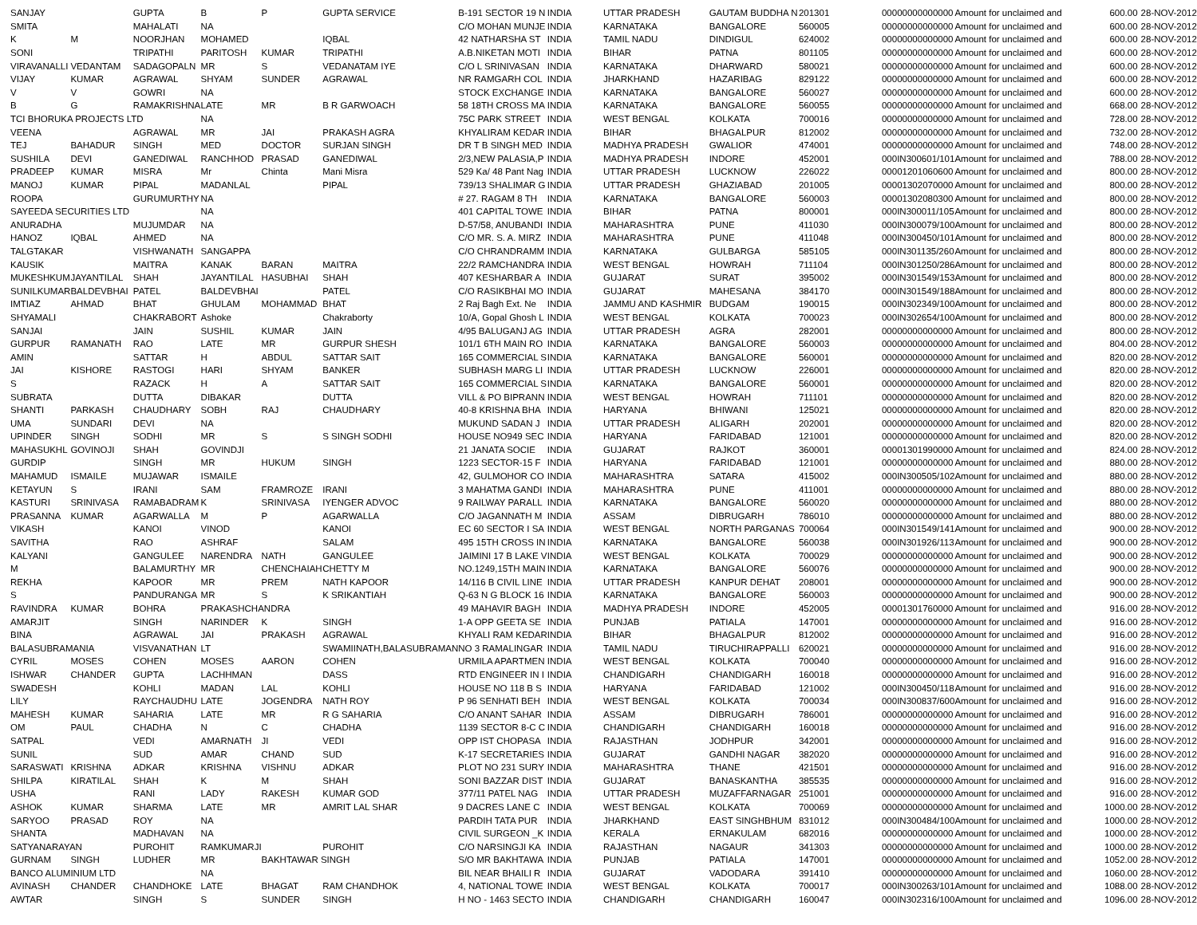| SANJAY | | GUPTA | B | P | GUPTA SERVICE | B-191 SECTOR 19 N | INDIA | UTTAR PRADESH | GAUTAM BUDDHA N | 201301 | 00000000000000 | Amount for unclaimed and | 600.00 | 28-NOV-2012 |
| SMITA | | MAHALATI | NA | | | C/O MOHAN MUNJE | INDIA | KARNATAKA | BANGALORE | 560005 | 00000000000000 | Amount for unclaimed and | 600.00 | 28-NOV-2012 |
| K | M | NOORJHAN | MOHAMED | | IQBAL | 42 NATHARSHA ST | INDIA | TAMIL NADU | DINDIGUL | 624002 | 00000000000000 | Amount for unclaimed and | 600.00 | 28-NOV-2012 |
| SONI | | TRIPATHI | PARITOSH | KUMAR | TRIPATHI | A.B.NIKETAN MOTI | INDIA | BIHAR | PATNA | 801105 | 00000000000000 | Amount for unclaimed and | 600.00 | 28-NOV-2012 |
| VIRAVANALLI | VEDANTAM | SADAGOPALN | MR | S | VEDANATAM IYE | C/O L SRINIVASAN | INDIA | KARNATAKA | DHARWARD | 580021 | 00000000000000 | Amount for unclaimed and | 600.00 | 28-NOV-2012 |
| VIJAY | KUMAR | AGRAWAL | SHYAM | SUNDER | AGRAWAL | NR RAMGARH COL | INDIA | JHARKHAND | HAZARIBAG | 829122 | 00000000000000 | Amount for unclaimed and | 600.00 | 28-NOV-2012 |
| V | V | GOWRI | NA | | | STOCK EXCHANGE | INDIA | KARNATAKA | BANGALORE | 560027 | 00000000000000 | Amount for unclaimed and | 600.00 | 28-NOV-2012 |
| B | G | RAMAKRISHNA | LATE | MR | B R GARWOACH | 58 18TH CROSS MA | INDIA | KARNATAKA | BANGALORE | 560055 | 00000000000000 | Amount for unclaimed and | 668.00 | 28-NOV-2012 |
| TCI BHORUKA PROJECTS LTD | | | NA | | | 75C PARK STREET | INDIA | WEST BENGAL | KOLKATA | 700016 | 00000000000000 | Amount for unclaimed and | 728.00 | 28-NOV-2012 |
| VEENA | | AGRAWAL | MR | JAI | PRAKASH AGRA | KHYALIRAM KEDAR | INDIA | BIHAR | BHAGALPUR | 812002 | 00000000000000 | Amount for unclaimed and | 732.00 | 28-NOV-2012 |
| TEJ | BAHADUR | SINGH | MED | DOCTOR | SURJAN SINGH | DR T B SINGH MED | INDIA | MADHYA PRADESH | GWALIOR | 474001 | 00000000000000 | Amount for unclaimed and | 748.00 | 28-NOV-2012 |
| SUSHILA | DEVI | GANEDIWAL | RANCHHOD | PRASAD | GANEDIWAL | 2/3,NEW PALASIA,P | INDIA | MADHYA PRADESH | INDORE | 452001 | 000IN300601/101 | Amount for unclaimed and | 788.00 | 28-NOV-2012 |
| PRADEEP | KUMAR | MISRA | Mr | Chinta | Mani Misra | 529 Ka/ 48 Pant Nag | INDIA | UTTAR PRADESH | LUCKNOW | 226022 | 00001201060600 | Amount for unclaimed and | 800.00 | 28-NOV-2012 |
| MANOJ | KUMAR | PIPAL | MADANLAL | | PIPAL | 739/13 SHALIMAR G | INDIA | UTTAR PRADESH | GHAZIABAD | 201005 | 00001302070000 | Amount for unclaimed and | 800.00 | 28-NOV-2012 |
| ROOPA | | GURUMURTHY | NA | | | # 27. RAGAM 8 TH | INDIA | KARNATAKA | BANGALORE | 560003 | 00001302080300 | Amount for unclaimed and | 800.00 | 28-NOV-2012 |
| SAYEEDA SECURITIES LTD | | | NA | | | 401 CAPITAL TOWE | INDIA | BIHAR | PATNA | 800001 | 000IN300011/105 | Amount for unclaimed and | 800.00 | 28-NOV-2012 |
| ANURADHA | | MUJUMDAR | NA | | | D-57/58, ANUBANDI | INDIA | MAHARASHTRA | PUNE | 411030 | 000IN300079/100 | Amount for unclaimed and | 800.00 | 28-NOV-2012 |
| HANOZ | IQBAL | AHMED | NA | | | C/O MR. S. A. MIRZ | INDIA | MAHARASHTRA | PUNE | 411048 | 000IN300450/101 | Amount for unclaimed and | 800.00 | 28-NOV-2012 |
| TALGTAKAR | | VISHWANATH | SANGAPPA | | | C/O CHRANDRAMM | INDIA | KARNATAKA | GULBARGA | 585105 | 000IN301135/260 | Amount for unclaimed and | 800.00 | 28-NOV-2012 |
| KAUSIK | | MAITRA | KANAK | BARAN | MAITRA | 22/2 RAMCHANDRA | INDIA | WEST BENGAL | HOWRAH | 711104 | 000IN301250/286 | Amount for unclaimed and | 800.00 | 28-NOV-2012 |
| MUKESHKUM | JAYANTILAL | SHAH | JAYANTILAL | HASUBHAI | SHAH | 407 KESHARBAR A | INDIA | GUJARAT | SURAT | 395002 | 000IN301549/153 | Amount for unclaimed and | 800.00 | 28-NOV-2012 |
| SUNILKUMAR | BALDEVBHAI | PATEL | BALDEVBHAI | | PATEL | C/O RASIKBHAI MO | INDIA | GUJARAT | MAHESANA | 384170 | 000IN301549/188 | Amount for unclaimed and | 800.00 | 28-NOV-2012 |
| IMTIAZ | AHMAD | BHAT | GHULAM | MOHAMMAD | BHAT | 2 Raj Bagh Ext. Ne | INDIA | JAMMU AND KASHMIR | BUDGAM | 190015 | 000IN302349/100 | Amount for unclaimed and | 800.00 | 28-NOV-2012 |
| SHYAMALI | | CHAKRABORT | Ashoke | | Chakraborty | 10/A, Gopal Ghosh L | INDIA | WEST BENGAL | KOLKATA | 700023 | 000IN302654/100 | Amount for unclaimed and | 800.00 | 28-NOV-2012 |
| SANJAI | | JAIN | SUSHIL | KUMAR | JAIN | 4/95 BALUGANJ AG | INDIA | UTTAR PRADESH | AGRA | 282001 | 00000000000000 | Amount for unclaimed and | 800.00 | 28-NOV-2012 |
| GURPUR | RAMANATH | RAO | LATE | MR | GURPUR SHESH | 101/1 6TH MAIN RO | INDIA | KARNATAKA | BANGALORE | 560003 | 00000000000000 | Amount for unclaimed and | 804.00 | 28-NOV-2012 |
| AMIN | | SATTAR | H | ABDUL | SATTAR SAIT | 165 COMMERCIAL S | INDIA | KARNATAKA | BANGALORE | 560001 | 00000000000000 | Amount for unclaimed and | 820.00 | 28-NOV-2012 |
| JAI | KISHORE | RASTOGI | HARI | SHYAM | BANKER | SUBHASH MARG LI | INDIA | UTTAR PRADESH | LUCKNOW | 226001 | 00000000000000 | Amount for unclaimed and | 820.00 | 28-NOV-2012 |
| S | | RAZACK | H | A | SATTAR SAIT | 165 COMMERCIAL S | INDIA | KARNATAKA | BANGALORE | 560001 | 00000000000000 | Amount for unclaimed and | 820.00 | 28-NOV-2012 |
| SUBRATA | | DUTTA | DIBAKAR | | DUTTA | VILL & PO BIPRANN | INDIA | WEST BENGAL | HOWRAH | 711101 | 00000000000000 | Amount for unclaimed and | 820.00 | 28-NOV-2012 |
| SHANTI | PARKASH | CHAUDHARY | SOBH | RAJ | CHAUDHARY | 40-8 KRISHNA BHA | INDIA | HARYANA | BHIWANI | 125021 | 00000000000000 | Amount for unclaimed and | 820.00 | 28-NOV-2012 |
| UMA | SUNDARI | DEVI | NA | | | MUKUND SADAN J | INDIA | UTTAR PRADESH | ALIGARH | 202001 | 00000000000000 | Amount for unclaimed and | 820.00 | 28-NOV-2012 |
| UPINDER | SINGH | SODHI | MR | S | S SINGH SODHI | HOUSE NO949 SEC | INDIA | HARYANA | FARIDABAD | 121001 | 00000000000000 | Amount for unclaimed and | 820.00 | 28-NOV-2012 |
| MAHASUKHL | GOVINOJI | SHAH | GOVINDJI | | | 21 JANATA SOCIE | INDIA | GUJARAT | RAJKOT | 360001 | 00001301990000 | Amount for unclaimed and | 824.00 | 28-NOV-2012 |
| GURDIP | | SINGH | MR | HUKUM | SINGH | 1223 SECTOR-15 F | INDIA | HARYANA | FARIDABAD | 121001 | 00000000000000 | Amount for unclaimed and | 880.00 | 28-NOV-2012 |
| MAHAMUD | ISMAILE | MUJAWAR | ISMAILE | | | 42, GULMOHOR CO | INDIA | MAHARASHTRA | SATARA | 415002 | 000IN300505/102 | Amount for unclaimed and | 880.00 | 28-NOV-2012 |
| KETAYUN | S | IRANI | SAM | FRAMROZE | IRANI | 3 MAHATMA GANDI | INDIA | MAHARASHTRA | PUNE | 411001 | 00000000000000 | Amount for unclaimed and | 880.00 | 28-NOV-2012 |
| KASTURI | SRINIVASA | RAMABADRAM | K | SRINIVASA | IYENGER ADVOC | 9 RAILWAY PARALL | INDIA | KARNATAKA | BANGALORE | 560020 | 00000000000000 | Amount for unclaimed and | 880.00 | 28-NOV-2012 |
| PRASANNA | KUMAR | AGARWALLA | M | P | AGARWALLA | C/O JAGANNATH M | INDIA | ASSAM | DIBRUGARH | 786010 | 00000000000000 | Amount for unclaimed and | 880.00 | 28-NOV-2012 |
| VIKASH | | KANOI | VINOD | | KANOI | EC 60 SECTOR I SA | INDIA | WEST BENGAL | NORTH PARGANAS | 700064 | 000IN301549/141 | Amount for unclaimed and | 900.00 | 28-NOV-2012 |
| SAVITHA | | RAO | ASHRAF | | SALAM | 495 15TH CROSS IN | INDIA | KARNATAKA | BANGALORE | 560038 | 000IN301926/113 | Amount for unclaimed and | 900.00 | 28-NOV-2012 |
| KALYANI | | GANGULEE | NARENDRA | NATH | GANGULEE | JAIMINI 17 B LAKE V | INDIA | WEST BENGAL | KOLKATA | 700029 | 00000000000000 | Amount for unclaimed and | 900.00 | 28-NOV-2012 |
| M | | BALAMURTHY | MR | CHENCHAIAH | CHETTY M | NO.1249,15TH MAIN | INDIA | KARNATAKA | BANGALORE | 560076 | 00000000000000 | Amount for unclaimed and | 900.00 | 28-NOV-2012 |
| REKHA | | KAPOOR | MR | PREM | NATH KAPOOR | 14/116 B CIVIL LINE | INDIA | UTTAR PRADESH | KANPUR DEHAT | 208001 | 00000000000000 | Amount for unclaimed and | 900.00 | 28-NOV-2012 |
| S | | PANDURANGA | MR | S | K SRIKANTIAH | Q-63 N G BLOCK 16 | INDIA | KARNATAKA | BANGALORE | 560003 | 00000000000000 | Amount for unclaimed and | 900.00 | 28-NOV-2012 |
| RAVINDRA | KUMAR | BOHRA | PRAKASHCHANDRA | | | 49 MAHAVIR BAGH | INDIA | MADHYA PRADESH | INDORE | 452005 | 00001301760000 | Amount for unclaimed and | 916.00 | 28-NOV-2012 |
| AMARJIT | | SINGH | NARINDER | K | SINGH | 1-A OPP GEETA SE | INDIA | PUNJAB | PATIALA | 147001 | 00000000000000 | Amount for unclaimed and | 916.00 | 28-NOV-2012 |
| BINA | | AGRAWAL | JAI | PRAKASH | AGRAWAL | KHYALI RAM KEDAR | INDIA | BIHAR | BHAGALPUR | 812002 | 00000000000000 | Amount for unclaimed and | 916.00 | 28-NOV-2012 |
| BALASUBRAMANIA | | VISVANATHAN | LT | | SWAMIINATH,BALASUBRAMAN | NO 3 RAMALINGAR | INDIA | TAMIL NADU | TIRUCHIRAPPALLI | 620021 | 00000000000000 | Amount for unclaimed and | 916.00 | 28-NOV-2012 |
| CYRIL | MOSES | COHEN | MOSES | AARON | COHEN | URMILA APARTMEN | INDIA | WEST BENGAL | KOLKATA | 700040 | 00000000000000 | Amount for unclaimed and | 916.00 | 28-NOV-2012 |
| ISHWAR | CHANDER | GUPTA | LACHHMAN | | DASS | RTD ENGINEER IN I | INDIA | CHANDIGARH | CHANDIGARH | 160018 | 00000000000000 | Amount for unclaimed and | 916.00 | 28-NOV-2012 |
| SWADESH | | KOHLI | MADAN | LAL | KOHLI | HOUSE NO 118 B S | INDIA | HARYANA | FARIDABAD | 121002 | 000IN300450/118 | Amount for unclaimed and | 916.00 | 28-NOV-2012 |
| LILY | | RAYCHAUDHU | LATE | JOGENDRA | NATH ROY | P 96 SENHATI BEH | INDIA | WEST BENGAL | KOLKATA | 700034 | 000IN300837/600 | Amount for unclaimed and | 916.00 | 28-NOV-2012 |
| MAHESH | KUMAR | SAHARIA | LATE | MR | R G SAHARIA | C/O ANANT SAHAR | INDIA | ASSAM | DIBRUGARH | 786001 | 00000000000000 | Amount for unclaimed and | 916.00 | 28-NOV-2012 |
| OM | PAUL | CHADHA | N | C | CHADHA | 1139 SECTOR 8-C C | INDIA | CHANDIGARH | CHANDIGARH | 160018 | 00000000000000 | Amount for unclaimed and | 916.00 | 28-NOV-2012 |
| SATPAL | | VEDI | AMARNATH | JI | VEDI | OPP IST CHOPASA | INDIA | RAJASTHAN | JODHPUR | 342001 | 00000000000000 | Amount for unclaimed and | 916.00 | 28-NOV-2012 |
| SUNIL | | SUD | AMAR | CHAND | SUD | K-17 SECRETARIES | INDIA | GUJARAT | GANDHI NAGAR | 382020 | 00000000000000 | Amount for unclaimed and | 916.00 | 28-NOV-2012 |
| SARASWATI | KRISHNA | ADKAR | KRISHNA | VISHNU | ADKAR | PLOT NO 231 SURY | INDIA | MAHARASHTRA | THANE | 421501 | 00000000000000 | Amount for unclaimed and | 916.00 | 28-NOV-2012 |
| SHILPA | KIRATILAL | SHAH | K | M | SHAH | SONI BAZZAR DIST | INDIA | GUJARAT | BANASKANTHA | 385535 | 00000000000000 | Amount for unclaimed and | 916.00 | 28-NOV-2012 |
| USHA | | RANI | LADY | RAKESH | KUMAR GOD | 377/11 PATEL NAG | INDIA | UTTAR PRADESH | MUZAFFARNAGAR | 251001 | 00000000000000 | Amount for unclaimed and | 916.00 | 28-NOV-2012 |
| ASHOK | KUMAR | SHARMA | LATE | MR | AMRIT LAL SHAR | 9 DACRES LANE C | INDIA | WEST BENGAL | KOLKATA | 700069 | 00000000000000 | Amount for unclaimed and | 1000.00 | 28-NOV-2012 |
| SARYOO | PRASAD | ROY | NA | | | PARDIH TATA PUR | INDIA | JHARKHAND | EAST SINGHBHUM | 831012 | 000IN300484/100 | Amount for unclaimed and | 1000.00 | 28-NOV-2012 |
| SHANTA | | MADHAVAN | NA | | | CIVIL SURGEON _K | INDIA | KERALA | ERNAKULAM | 682016 | 00000000000000 | Amount for unclaimed and | 1000.00 | 28-NOV-2012 |
| SATYANARAYAN | | PUROHIT | RAMKUMARJI | | PUROHIT | C/O NARSINGJI KA | INDIA | RAJASTHAN | NAGAUR | 341303 | 00000000000000 | Amount for unclaimed and | 1000.00 | 28-NOV-2012 |
| GURNAM | SINGH | LUDHER | MR | BAKHTAWAR SINGH | | S/O MR BAKHTAWA | INDIA | PUNJAB | PATIALA | 147001 | 00000000000000 | Amount for unclaimed and | 1052.00 | 28-NOV-2012 |
| BANCO ALUMINIUM LTD | | | NA | | | BIL NEAR BHAILI R | INDIA | GUJARAT | VADODARA | 391410 | 00000000000000 | Amount for unclaimed and | 1060.00 | 28-NOV-2012 |
| AVINASH | CHANDER | CHANDHOKE | LATE | BHAGAT | RAM CHANDHOK | 4, NATIONAL TOWE | INDIA | WEST BENGAL | KOLKATA | 700017 | 000IN300263/101 | Amount for unclaimed and | 1088.00 | 28-NOV-2012 |
| AWTAR | | SINGH | S | SUNDER | SINGH | H NO - 1463 SECTO | INDIA | CHANDIGARH | CHANDIGARH | 160047 | 000IN302316/100 | Amount for unclaimed and | 1096.00 | 28-NOV-2012 |